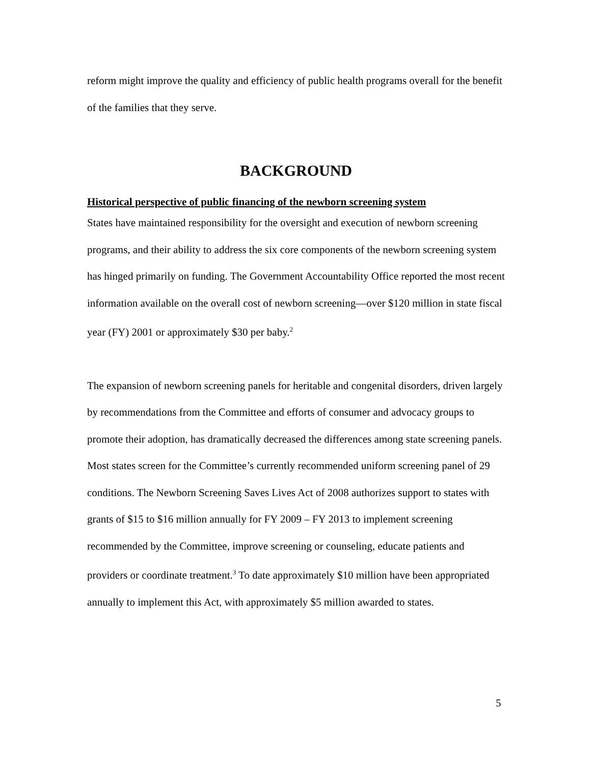reform might improve the quality and efficiency of public health programs overall for the benefit of the families that they serve.
BACKGROUND
Historical perspective of public financing of the newborn screening system
States have maintained responsibility for the oversight and execution of newborn screening programs, and their ability to address the six core components of the newborn screening system has hinged primarily on funding. The Government Accountability Office reported the most recent information available on the overall cost of newborn screening—over $120 million in state fiscal year (FY) 2001 or approximately $30 per baby.<sup>2</sup>
The expansion of newborn screening panels for heritable and congenital disorders, driven largely by recommendations from the Committee and efforts of consumer and advocacy groups to promote their adoption, has dramatically decreased the differences among state screening panels. Most states screen for the Committee’s currently recommended uniform screening panel of 29 conditions. The Newborn Screening Saves Lives Act of 2008 authorizes support to states with grants of $15 to $16 million annually for FY 2009 – FY 2013 to implement screening recommended by the Committee, improve screening or counseling, educate patients and providers or coordinate treatment.<sup>3</sup> To date approximately $10 million have been appropriated annually to implement this Act, with approximately $5 million awarded to states.
5